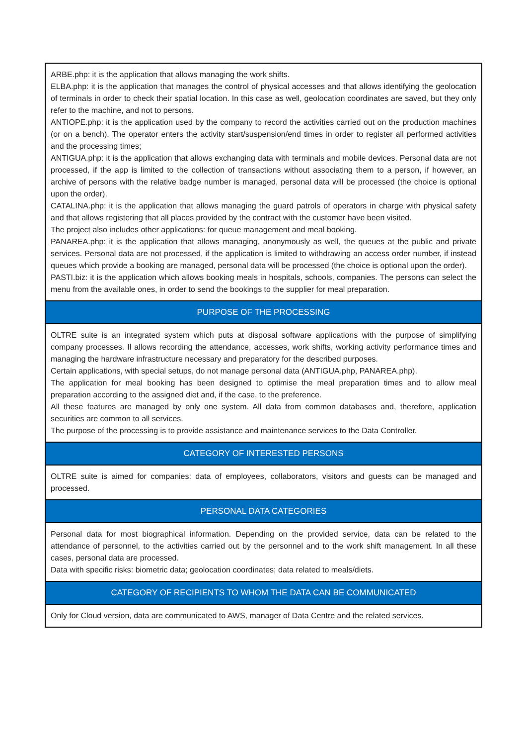| ARBE.php: it is the application that allows managing the work shifts. ELBA.php: it is the application that manages the control of physical accesses and that allows identifying the geolocation of terminals in order to check their spatial location. In this case as well, geolocation coordinates are saved, but they only refer to the machine, and not to persons. ANTIOPE.php: it is the application used by the company to record the activities carried out on the production machines (or on a bench). The operator enters the activity start/suspension/end times in order to register all performed activities and the processing times; ANTIGUA.php: it is the application that allows exchanging data with terminals and mobile devices. Personal data are not processed, if the app is limited to the collection of transactions without associating them to a person, if however, an archive of persons with the relative badge number is managed, personal data will be processed (the choice is optional upon the order). CATALINA.php: it is the application that allows managing the guard patrols of operators in charge with physical safety and that allows registering that all places provided by the contract with the customer have been visited. The project also includes other applications: for queue management and meal booking. PANAREA.php: it is the application that allows managing, anonymously as well, the queues at the public and private services. Personal data are not processed, if the application is limited to withdrawing an access order number, if instead queues which provide a booking are managed, personal data will be processed (the choice is optional upon the order). PASTI.biz: it is the application which allows booking meals in hospitals, schools, companies. The persons can select the menu from the available ones, in order to send the bookings to the supplier for meal preparation. |
| PURPOSE OF THE PROCESSING |
| OLTRE suite is an integrated system which puts at disposal software applications with the purpose of simplifying company processes. Il allows recording the attendance, accesses, work shifts, working activity performance times and managing the hardware infrastructure necessary and preparatory for the described purposes. Certain applications, with special setups, do not manage personal data (ANTIGUA.php, PANAREA.php). The application for meal booking has been designed to optimise the meal preparation times and to allow meal preparation according to the assigned diet and, if the case, to the preference. All these features are managed by only one system. All data from common databases and, therefore, application securities are common to all services. The purpose of the processing is to provide assistance and maintenance services to the Data Controller. |
| CATEGORY OF INTERESTED PERSONS |
| OLTRE suite is aimed for companies: data of employees, collaborators, visitors and guests can be managed and processed. |
| PERSONAL DATA CATEGORIES |
| Personal data for most biographical information. Depending on the provided service, data can be related to the attendance of personnel, to the activities carried out by the personnel and to the work shift management. In all these cases, personal data are processed. Data with specific risks: biometric data; geolocation coordinates; data related to meals/diets. |
| CATEGORY OF RECIPIENTS TO WHOM THE DATA CAN BE COMMUNICATED |
| Only for Cloud version, data are communicated to AWS, manager of Data Centre and the related services. |